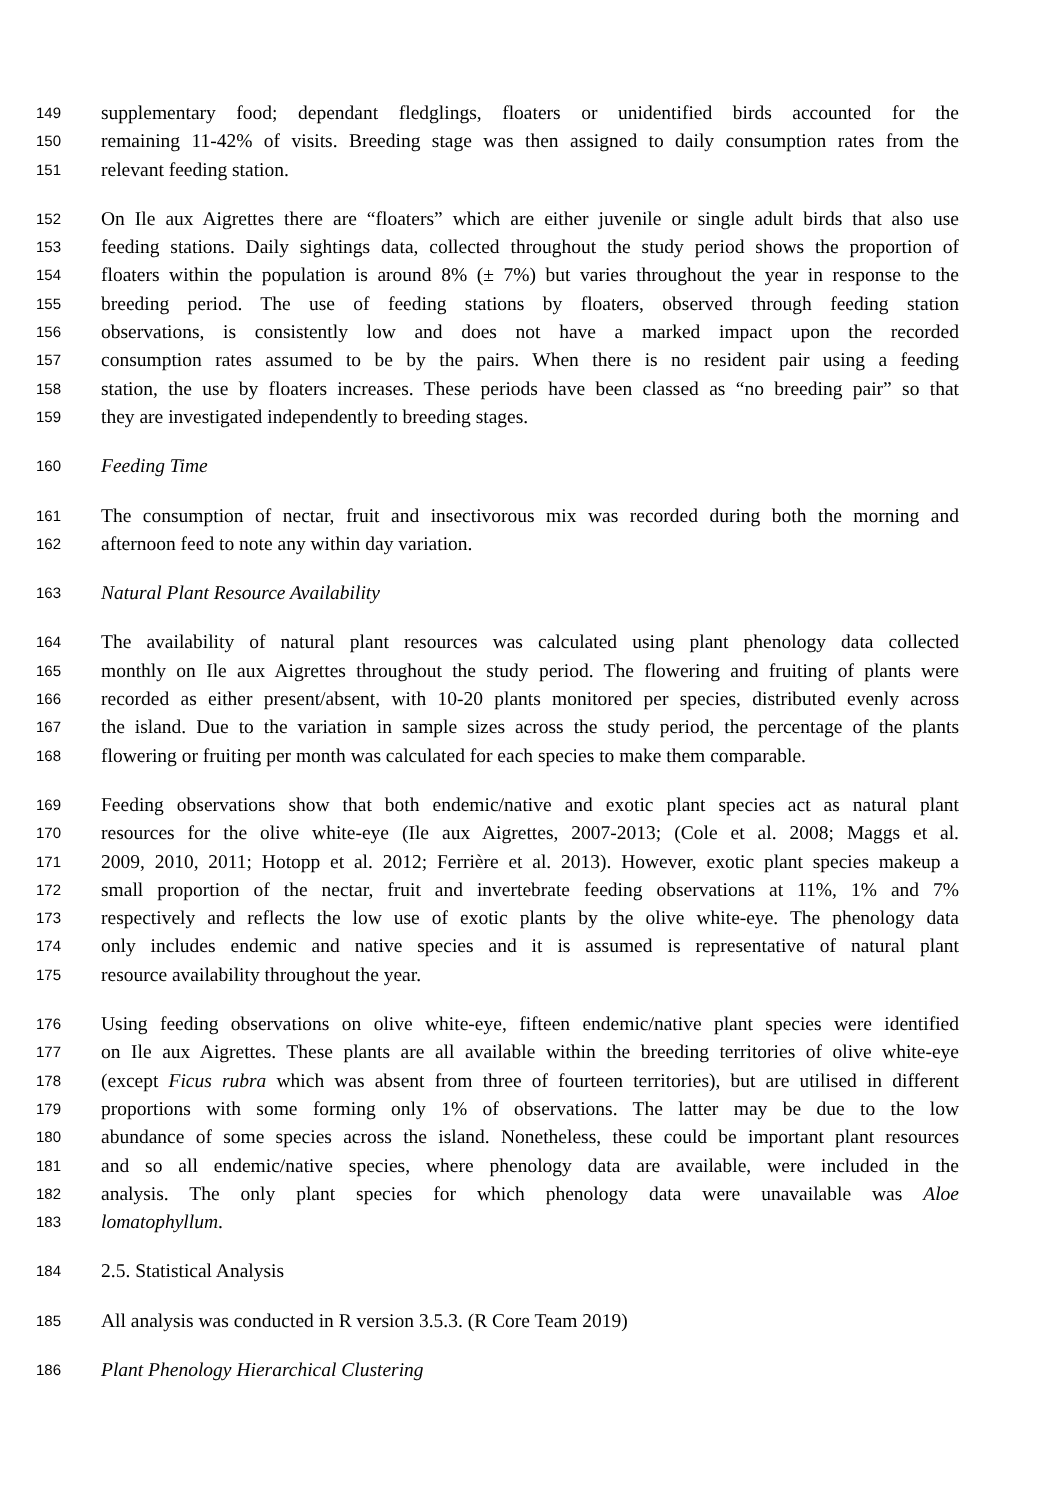149 supplementary food; dependant fledglings, floaters or unidentified birds accounted for the
150 remaining 11-42% of visits. Breeding stage was then assigned to daily consumption rates from the
151 relevant feeding station.
152 On Ile aux Aigrettes there are “floaters” which are either juvenile or single adult birds that also use
153 feeding stations. Daily sightings data, collected throughout the study period shows the proportion of
154 floaters within the population is around 8% (± 7%) but varies throughout the year in response to the
155 breeding period. The use of feeding stations by floaters, observed through feeding station
156 observations, is consistently low and does not have a marked impact upon the recorded
157 consumption rates assumed to be by the pairs. When there is no resident pair using a feeding
158 station, the use by floaters increases. These periods have been classed as “no breeding pair” so that
159 they are investigated independently to breeding stages.
160 Feeding Time
161 The consumption of nectar, fruit and insectivorous mix was recorded during both the morning and
162 afternoon feed to note any within day variation.
163 Natural Plant Resource Availability
164 The availability of natural plant resources was calculated using plant phenology data collected
165 monthly on Ile aux Aigrettes throughout the study period. The flowering and fruiting of plants were
166 recorded as either present/absent, with 10-20 plants monitored per species, distributed evenly across
167 the island. Due to the variation in sample sizes across the study period, the percentage of the plants
168 flowering or fruiting per month was calculated for each species to make them comparable.
169 Feeding observations show that both endemic/native and exotic plant species act as natural plant
170 resources for the olive white-eye (Ile aux Aigrettes, 2007-2013; (Cole et al. 2008; Maggs et al.
171 2009, 2010, 2011; Hotopp et al. 2012; Ferrière et al. 2013). However, exotic plant species makeup a
172 small proportion of the nectar, fruit and invertebrate feeding observations at 11%, 1% and 7%
173 respectively and reflects the low use of exotic plants by the olive white-eye. The phenology data
174 only includes endemic and native species and it is assumed is representative of natural plant
175 resource availability throughout the year.
176 Using feeding observations on olive white-eye, fifteen endemic/native plant species were identified
177 on Ile aux Aigrettes. These plants are all available within the breeding territories of olive white-eye
178 (except Ficus rubra which was absent from three of fourteen territories), but are utilised in different
179 proportions with some forming only 1% of observations. The latter may be due to the low
180 abundance of some species across the island. Nonetheless, these could be important plant resources
181 and so all endemic/native species, where phenology data are available, were included in the
182 analysis. The only plant species for which phenology data were unavailable was Aloe
183 lomatophyllum.
184 2.5. Statistical Analysis
185 All analysis was conducted in R version 3.5.3. (R Core Team 2019)
186 Plant Phenology Hierarchical Clustering